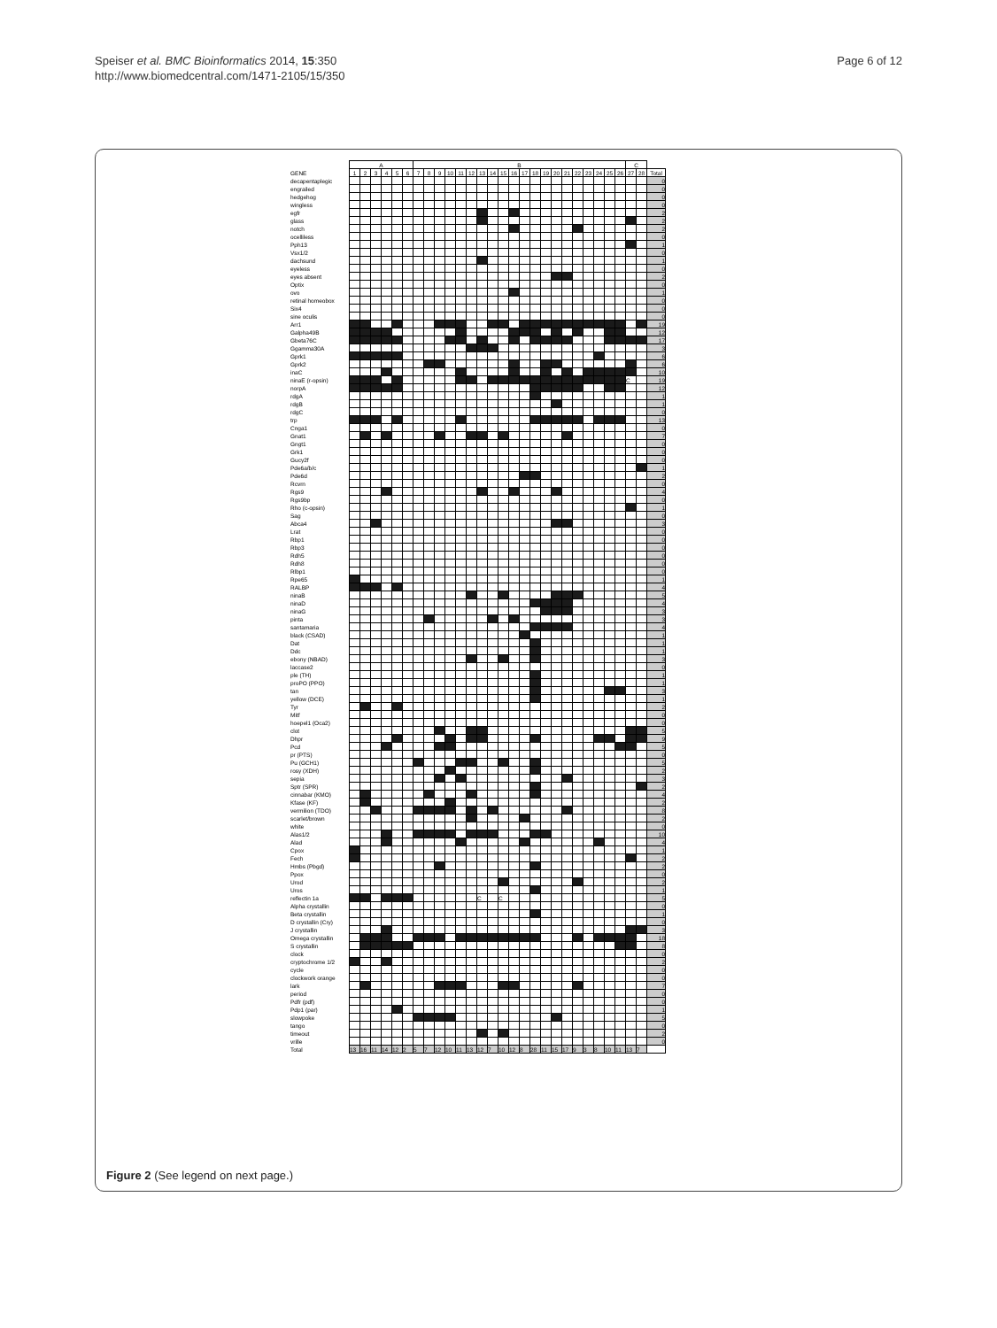Speiser et al. BMC Bioinformatics 2014, 15:350
http://www.biomedcentral.com/1471-2105/15/350
Page 6 of 12
| | A | | | | | | B | | | | | | | | | | | | | | | | | | | | C | | |
| --- | --- | --- | --- | --- | --- | --- | --- | --- | --- | --- | --- | --- | --- | --- | --- | --- | --- | --- | --- | --- | --- | --- | --- | --- | --- | --- | --- | --- | --- |
| GENE | 1 | 2 | 3 | 4 | 5 | 6 | 7 | 8 | 9 | 10 | 11 | 12 | 13 | 14 | 15 | 16 | 17 | 18 | 19 | 20 | 21 | 22 | 23 | 24 | 25 | 26 | 27 | 28 | Total |
| decapentaplegic | | | | | | | | | | | | | | | | | | | | | | | | | | | | | 0 |
| engrailed | | | | | | | | | | | | | | | | | | | | | | | | | | | | | 0 |
| hedgehog | | | | | | | | | | | | | | | | | | | | | | | | | | | | | 0 |
| wingless | | | | | | | | | | | | | | | | | | | | | | | | | | | | | 0 |
| egfr | | | | | | | | | | | | | | | | | | | | | | | | | | | | | 2 |
| glass | | | | | | | | | | | | | | | | | | | | | | | | | | | | | 2 |
| notch | | | | | | | | | | | | | | | | | | | | | | | | | | | | | 2 |
| ocelliless | | | | | | | | | | | | | | | | | | | | | | | | | | | | | 0 |
| Pph13 | | | | | | | | | | | | | | | | | | | | | | | | | | | | | 1 |
| Vsx1/2 | | | | | | | | | | | | | | | | | | | | | | | | | | | | | 0 |
| dachsund | | | | | | | | | | | | | | | | | | | | | | | | | | | | | 1 |
| eyeless | | | | | | | | | | | | | | | | | | | | | | | | | | | | | 0 |
| eyes absent | | | | | | | | | | | | | | | | | | | | | | | | | | | | | 2 |
| Optix | | | | | | | | | | | | | | | | | | | | | | | | | | | | | 0 |
| ovo | | | | | | | | | | | | | | | | | | | | | | | | | | | | | 1 |
| retinal homeobox | | | | | | | | | | | | | | | | | | | | | | | | | | | | | 0 |
| Six4 | | | | | | | | | | | | | | | | | | | | | | | | | | | | | 0 |
| sine oculis | | | | | | | | | | | | | | | | | | | | | | | | | | | | | 0 |
| Arr1 | | | | | | | | | | | | | | | | | | | | | | | | | | | | | 19 |
| Galpha49B | | | | | | | | | | | | | | | | | | | | | | | | | | | | | 12 |
| Gbeta76C | | | | | | | | | | | | | | | | | | | | | | | | | | | | | 17 |
| Ggamma30A | | | | | | | | | | | | | | | | | | | | | | | | | | | | | 3 |
| Gprk1 | | | | | | | | | | | | | | | | | | | | | | | | | | | | | 6 |
| Gprk2 | | | | | | | | | | | | | | | | | | | | | | | | | | | | | 6 |
| inaC | | | | | | | | | | | | | | | | | | | | | | | | | | | | | 10 |
| ninaE (r-opsin) | | | | | | | | | | | | | | | | | | | | | | | | | | | C | | 19 |
| norpA | | | | | | | | | | | | | | | | | | | | | | | | | | | | | 12 |
| rdgA | | | | | | | | | | | | | | | | | | | | | | | | | | | | | 1 |
| rdgB | | | | | | | | | | | | | | | | | | | | | | | | | | | | | 1 |
| rdgC | | | | | | | | | | | | | | | | | | | | | | | | | | | | | 0 |
| trp | | | | | | | | | | | | | | | | | | | | | | | | | | | | | 13 |
| Cnga1 | | | | | | | | | | | | | | | | | | | | | | | | | | | | | 0 |
| Gnat1 | | | | | | | | | | | | | | | | | | | | | | | | | | | | | 7 |
| Gngt1 | | | | | | | | | | | | | | | | | | | | | | | | | | | | | 0 |
| Grk1 | | | | | | | | | | | | | | | | | | | | | | | | | | | | | 0 |
| Gucy2f | | | | | | | | | | | | | | | | | | | | | | | | | | | | | 0 |
| Pde6a/b/c | | | | | | | | | | | | | | | | | | | | | | | | | | | | | 1 |
| Pde6d | | | | | | | | | | | | | | | | | | | | | | | | | | | | | 2 |
| Rcvrn | | | | | | | | | | | | | | | | | | | | | | | | | | | | | 0 |
| Rgs9 | | | | | | | | | | | | | | | | | | | | | | | | | | | | | 4 |
| Rgs9bp | | | | | | | | | | | | | | | | | | | | | | | | | | | | | 0 |
| Rho (c-opsin) | | | | | | | | | | | | | | | | | | | | | | | | | | | | | 1 |
| Sag | | | | | | | | | | | | | | | | | | | | | | | | | | | | | 0 |
| Abca4 | | | | | | | | | | | | | | | | | | | | | | | | | | | | | 3 |
| Lrat | | | | | | | | | | | | | | | | | | | | | | | | | | | | | 0 |
| Rbp1 | | | | | | | | | | | | | | | | | | | | | | | | | | | | | 0 |
| Rbp3 | | | | | | | | | | | | | | | | | | | | | | | | | | | | | 0 |
| Rdh5 | | | | | | | | | | | | | | | | | | | | | | | | | | | | | 0 |
| Rdh8 | | | | | | | | | | | | | | | | | | | | | | | | | | | | | 0 |
| Rlbp1 | | | | | | | | | | | | | | | | | | | | | | | | | | | | | 0 |
| Rpe65 | | | | | | | | | | | | | | | | | | | | | | | | | | | | | 1 |
| RALBP | | | | | | | | | | | | | | | | | | | | | | | | | | | | | 4 |
| ninaB | | | | | | | | | | | | | | | | | | | | | | | | | | | | | 5 |
| ninaD | | | | | | | | | | | | | | | | | | | | | | | | | | | | | 4 |
| ninaG | | | | | | | | | | | | | | | | | | | | | | | | | | | | | 3 |
| pinta | | | | | | | | | | | | | | | | | | | | | | | | | | | | | 3 |
| santamaria | | | | | | | | | | | | | | | | | | | | | | | | | | | | | 4 |
| black (CSAD) | | | | | | | | | | | | | | | | | | | | | | | | | | | | | 1 |
| Dat | | | | | | | | | | | | | | | | | | | | | | | | | | | | | 1 |
| Ddc | | | | | | | | | | | | | | | | | | | | | | | | | | | | | 1 |
| ebony (NBAD) | | | | | | | | | | | | | | | | | | | | | | | | | | | | | 3 |
| laccase2 | | | | | | | | | | | | | | | | | | | | | | | | | | | | | 0 |
| ple (TH) | | | | | | | | | | | | | | | | | | | | | | | | | | | | | 1 |
| proPO (PPO) | | | | | | | | | | | | | | | | | | | | | | | | | | | | | 1 |
| tan | | | | | | | | | | | | | | | | | | | | | | | | | | | | | 3 |
| yellow (DCE) | | | | | | | | | | | | | | | | | | | | | | | | | | | | | 1 |
| Tyr | | | | | | | | | | | | | | | | | | | | | | | | | | | | | 2 |
| Mitf | | | | | | | | | | | | | | | | | | | | | | | | | | | | | 0 |
| hoepel1 (Oca2) | | | | | | | | | | | | | | | | | | | | | | | | | | | | | 0 |
| clot | | | | | | | | | | | | | | | | | | | | | | | | | | | | | 5 |
| Dhpr | | | | | | | | | | | | | | | | | | | | | | | | | | | | | 9 |
| Pcd | | | | | | | | | | | | | | | | | | | | | | | | | | | | | 5 |
| pr (PTS) | | | | | | | | | | | | | | | | | | | | | | | | | | | | | 0 |
| Pu (GCH1) | | | | | | | | | | | | | | | | | | | | | | | | | | | | | 5 |
| rosy (XDH) | | | | | | | | | | | | | | | | | | | | | | | | | | | | | 2 |
| sepia | | | | | | | | | | | | | | | | | | | | | | | | | | | | | 3 |
| Sptr (SPR) | | | | | | | | | | | | | | | | | | | | | | | | | | | | | 2 |
| cinnabar (KMO) | | | | | | | | | | | | | | | | | | | | | | | | | | | | | 4 |
| Kfase (KF) | | | | | | | | | | | | | | | | | | | | | | | | | | | | | 2 |
| vermilion (TDO) | | | | | | | | | | | | | | | | | | | | | | | | | | | | | 8 |
| scarlet/brown | | | | | | | | | | | | | | | | | | | | | | | | | | | | | 2 |
| white | | | | | | | | | | | | | | | | | | | | | | | | | | | | | 0 |
| Alas1/2 | | | | | | | | | | | | | | | | | | | | | | | | | | | | | 10 |
| Alad | | | | | | | | | | | | | | | | | | | | | | | | | | | | | 4 |
| Cpox | | | | | | | | | | | | | | | | | | | | | | | | | | | | | 1 |
| Fech | | | | | | | | | | | | | | | | | | | | | | | | | | | | | 2 |
| Hmbs (Pbgd) | | | | | | | | | | | | | | | | | | | | | | | | | | | | | 2 |
| Ppox | | | | | | | | | | | | | | | | | | | | | | | | | | | | | 0 |
| Urod | | | | | | | | | | | | | | | | | | | | | | | | | | | | | 2 |
| Uros | | | | | | | | | | | | | | | | | | | | | | | | | | | | | 1 |
| reflectin 1a | | | | | | | | | | | | | C | | C | | | | | | | | | | | | | | 5 |
| Alpha crystallin | | | | | | | | | | | | | | | | | | | | | | | | | | | | | 0 |
| Beta crystallin | | | | | | | | | | | | | | | | | | | | | | | | | | | | | 1 |
| D crystallin (Cry) | | | | | | | | | | | | | | | | | | | | | | | | | | | | | 0 |
| J crystallin | | | | | | | | | | | | | | | | | | | | | | | | | | | | | 3 |
| Omega crystallin | | | | | | | | | | | | | | | | | | | | | | | | | | | | | 18 |
| S crystallin | | | | | | | | | | | | | | | | | | | | | | | | | | | | | 8 |
| clock | | | | | | | | | | | | | | | | | | | | | | | | | | | | | 0 |
| cryptochrome 1/2 | | | | | | | | | | | | | | | | | | | | | | | | | | | | | 2 |
| cycle | | | | | | | | | | | | | | | | | | | | | | | | | | | | | 0 |
| clockwork orange | | | | | | | | | | | | | | | | | | | | | | | | | | | | | 0 |
| lark | | | | | | | | | | | | | | | | | | | | | | | | | | | | | 7 |
| period | | | | | | | | | | | | | | | | | | | | | | | | | | | | | 0 |
| Pdfr (pdf) | | | | | | | | | | | | | | | | | | | | | | | | | | | | | 0 |
| Pdp1 (par) | | | | | | | | | | | | | | | | | | | | | | | | | | | | | 1 |
| slowpoke | | | | | | | | | | | | | | | | | | | | | | | | | | | | | 5 |
| tango | | | | | | | | | | | | | | | | | | | | | | | | | | | | | 0 |
| timeout | | | | | | | | | | | | | | | | | | | | | | | | | | | | | 2 |
| vrille | | | | | | | | | | | | | | | | | | | | | | | | | | | | | 0 |
| Total | 13 | 16 | 11 | 14 | 12 | 2 | 5 | 7 | 12 | 10 | 11 | 13 | 12 | 7 | 10 | 12 | 8 | 28 | 11 | 15 | 17 | 9 | 3 | 8 | 10 | 11 | 13 | 7 | |
Figure 2 (See legend on next page.)